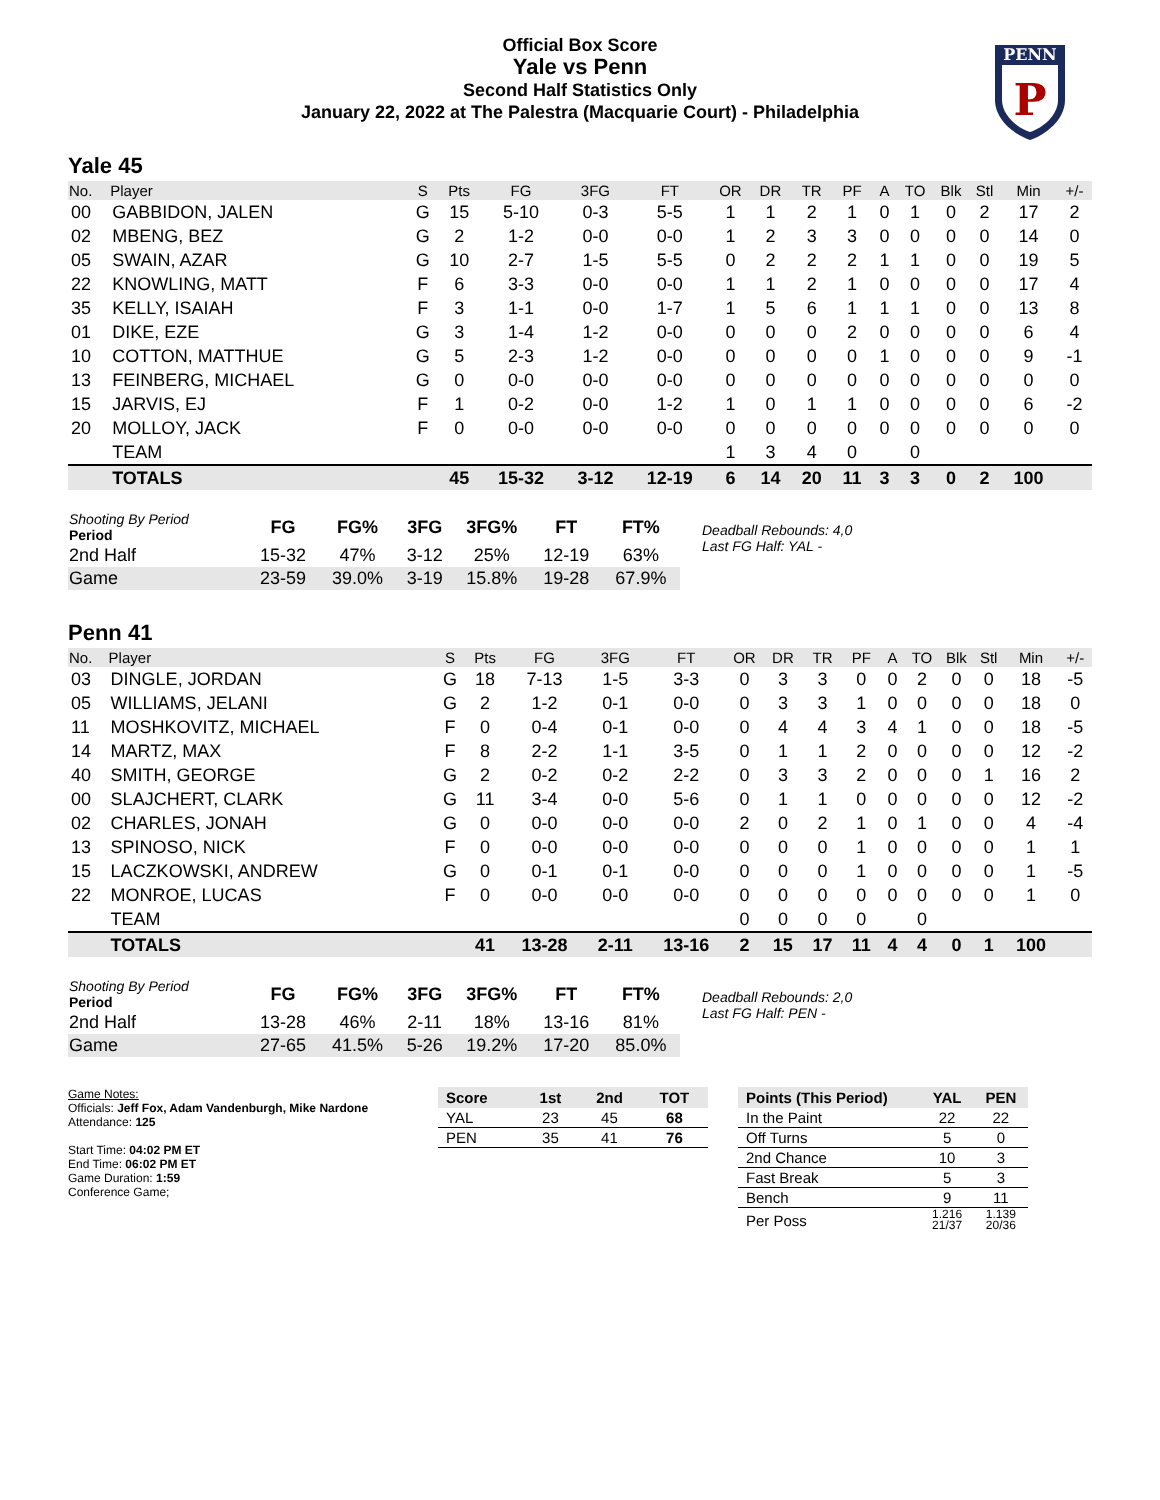Official Box Score
Yale vs Penn
Second Half Statistics Only
January 22, 2022 at The Palestra (Macquarie Court) - Philadelphia
PENN
P
Yale 45
| No. | Player | S | Pts | FG | 3FG | FT | OR | DR | TR | PF | A | TO | Blk | Stl | Min | +/- |
| --- | --- | --- | --- | --- | --- | --- | --- | --- | --- | --- | --- | --- | --- | --- | --- | --- |
| 00 | GABBIDON, JALEN | G | 15 | 5-10 | 0-3 | 5-5 | 1 | 1 | 2 | 1 | 0 | 1 | 0 | 2 | 17 | 2 |
| 02 | MBENG, BEZ | G | 2 | 1-2 | 0-0 | 0-0 | 1 | 2 | 3 | 3 | 0 | 0 | 0 | 0 | 14 | 0 |
| 05 | SWAIN, AZAR | G | 10 | 2-7 | 1-5 | 5-5 | 0 | 2 | 2 | 2 | 1 | 1 | 0 | 0 | 19 | 5 |
| 22 | KNOWLING, MATT | F | 6 | 3-3 | 0-0 | 0-0 | 1 | 1 | 2 | 1 | 0 | 0 | 0 | 0 | 17 | 4 |
| 35 | KELLY, ISAIAH | F | 3 | 1-1 | 0-0 | 1-7 | 1 | 5 | 6 | 1 | 1 | 1 | 0 | 0 | 13 | 8 |
| 01 | DIKE, EZE | G | 3 | 1-4 | 1-2 | 0-0 | 0 | 0 | 0 | 2 | 0 | 0 | 0 | 0 | 6 | 4 |
| 10 | COTTON, MATTHUE | G | 5 | 2-3 | 1-2 | 0-0 | 0 | 0 | 0 | 0 | 1 | 0 | 0 | 0 | 9 | -1 |
| 13 | FEINBERG, MICHAEL | G | 0 | 0-0 | 0-0 | 0-0 | 0 | 0 | 0 | 0 | 0 | 0 | 0 | 0 | 0 | 0 |
| 15 | JARVIS, EJ | F | 1 | 0-2 | 0-0 | 1-2 | 1 | 0 | 1 | 1 | 0 | 0 | 0 | 0 | 6 | -2 |
| 20 | MOLLOY, JACK | F | 0 | 0-0 | 0-0 | 0-0 | 0 | 0 | 0 | 0 | 0 | 0 | 0 | 0 | 0 | 0 |
| | TEAM | | | | | | 1 | 3 | 4 | 0 | | 0 | | | | |
| | TOTALS | | 45 | 15-32 | 3-12 | 12-19 | 6 | 14 | 20 | 11 | 3 | 3 | 0 | 2 | 100 | |
| Shooting By Period Period | FG | FG% | 3FG | 3FG% | FT | FT% |
| 2nd Half | 15-32 | 47% | 3-12 | 25% | 12-19 | 63% |
| Game | 23-59 | 39.0% | 3-19 | 15.8% | 19-28 | 67.9% |
Deadball Rebounds: 4,0
Last FG Half: YAL -
Penn 41
| No. | Player | S | Pts | FG | 3FG | FT | OR | DR | TR | PF | A | TO | Blk | Stl | Min | +/- |
| --- | --- | --- | --- | --- | --- | --- | --- | --- | --- | --- | --- | --- | --- | --- | --- | --- |
| 03 | DINGLE, JORDAN | G | 18 | 7-13 | 1-5 | 3-3 | 0 | 3 | 3 | 0 | 0 | 2 | 0 | 0 | 18 | -5 |
| 05 | WILLIAMS, JELANI | G | 2 | 1-2 | 0-1 | 0-0 | 0 | 3 | 3 | 1 | 0 | 0 | 0 | 0 | 18 | 0 |
| 11 | MOSHKOVITZ, MICHAEL | F | 0 | 0-4 | 0-1 | 0-0 | 0 | 4 | 4 | 3 | 4 | 1 | 0 | 0 | 18 | -5 |
| 14 | MARTZ, MAX | F | 8 | 2-2 | 1-1 | 3-5 | 0 | 1 | 1 | 2 | 0 | 0 | 0 | 0 | 12 | -2 |
| 40 | SMITH, GEORGE | G | 2 | 0-2 | 0-2 | 2-2 | 0 | 3 | 3 | 2 | 0 | 0 | 0 | 1 | 16 | 2 |
| 00 | SLAJCHERT, CLARK | G | 11 | 3-4 | 0-0 | 5-6 | 0 | 1 | 1 | 0 | 0 | 0 | 0 | 0 | 12 | -2 |
| 02 | CHARLES, JONAH | G | 0 | 0-0 | 0-0 | 0-0 | 2 | 0 | 2 | 1 | 0 | 1 | 0 | 0 | 4 | -4 |
| 13 | SPINOSO, NICK | F | 0 | 0-0 | 0-0 | 0-0 | 0 | 0 | 0 | 1 | 0 | 0 | 0 | 0 | 1 | 1 |
| 15 | LACZKOWSKI, ANDREW | G | 0 | 0-1 | 0-1 | 0-0 | 0 | 0 | 0 | 1 | 0 | 0 | 0 | 0 | 1 | -5 |
| 22 | MONROE, LUCAS | F | 0 | 0-0 | 0-0 | 0-0 | 0 | 0 | 0 | 0 | 0 | 0 | 0 | 0 | 1 | 0 |
| | TEAM | | | | | | 0 | 0 | 0 | 0 | | 0 | | | | |
| | TOTALS | | 41 | 13-28 | 2-11 | 13-16 | 2 | 15 | 17 | 11 | 4 | 4 | 0 | 1 | 100 | |
| Shooting By Period Period | FG | FG% | 3FG | 3FG% | FT | FT% |
| 2nd Half | 13-28 | 46% | 2-11 | 18% | 13-16 | 81% |
| Game | 27-65 | 41.5% | 5-26 | 19.2% | 17-20 | 85.0% |
Deadball Rebounds: 2,0
Last FG Half: PEN -
Game Notes:
Officials: Jeff Fox, Adam Vandenburgh, Mike Nardone
Attendance: 125
Start Time: 04:02 PM ET
End Time: 06:02 PM ET
Game Duration: 1:59
Conference Game;
| Score | 1st | 2nd | TOT |
| --- | --- | --- | --- |
| YAL | 23 | 45 | 68 |
| PEN | 35 | 41 | 76 |
| Points (This Period) | YAL | PEN |
| --- | --- | --- |
| In the Paint | 22 | 22 |
| Off Turns | 5 | 0 |
| 2nd Chance | 10 | 3 |
| Fast Break | 5 | 3 |
| Bench | 9 | 11 |
| Per Poss | 1.216 21/37 | 1.139 20/36 |